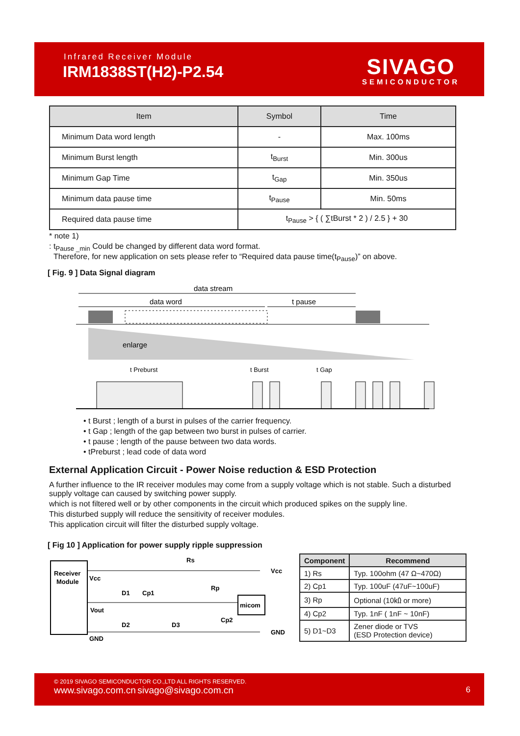Infrared Receiver Module
IRM1838ST(H2)-P2.54
SIVAGO
SEMICONDUCTOR
| Item | Symbol | Time |
| --- | --- | --- |
| Minimum Data word length | - | Max. 100ms |
| Minimum Burst length | t<sub>Burst</sub> | Min. 300us |
| Minimum Gap Time | t<sub>Gap</sub> | Min. 350us |
| Minimum data pause time | t<sub>Pause</sub> | Min. 50ms |
| Required data pause time | t<sub>Pause</sub> > { ( ∑tBurst * 2 ) / 2.5 } + 30 | |
* note 1)
: t<sub>Pause _min</sub> Could be changed by different data word format.
Therefore, for new application on sets please refer to “Required data pause time(t<sub>Pause</sub>)” on above.
[ Fig. 9 ] Data Signal diagram
data stream
data word
t pause
enlarge
t Preburst
t Burst
t Gap
• t Burst ; length of a burst in pulses of the carrier frequency.
• t Gap ; length of the gap between two burst in pulses of carrier.
• t pause ; length of the pause between two data words.
• tPreburst ; lead code of data word
External Application Circuit - Power Noise reduction & ESD Protection
A further influence to the IR receiver modules may come from a supply voltage which is not stable. Such a disturbed supply voltage can caused by switching power supply.
which is not filtered well or by other components in the circuit which produced spikes on the supply line.
This disturbed supply will reduce the sensitivity of receiver modules.
This application circuit will filter the disturbed supply voltage.
[ Fig 10 ] Application for power supply ripple suppression
Receiver
Module
Vcc
Vout
GND
Rs
Rp
D1
Cp1
D2
D3
Cp2
micom
Vcc
GND
| Component | Recommend |
| --- | --- |
| 1) Rs | Typ. 100ohm (47 Ω~470Ω) |
| 2) Cp1 | Typ. 100uF (47uF~100uF) |
| 3) Rp | Optional (10㏀ or more) |
| 4) Cp2 | Typ. 1nF ( 1nF ~ 10nF) |
| 5) D1~D3 | Zener diode or TVS (ESD Protection device) |
© 2019 SIVAGO SEMICONDUCTOR CO.,LTD ALL RIGHTS RESERVED.
www.sivago.com.cn sivago@sivago.com.cn
6